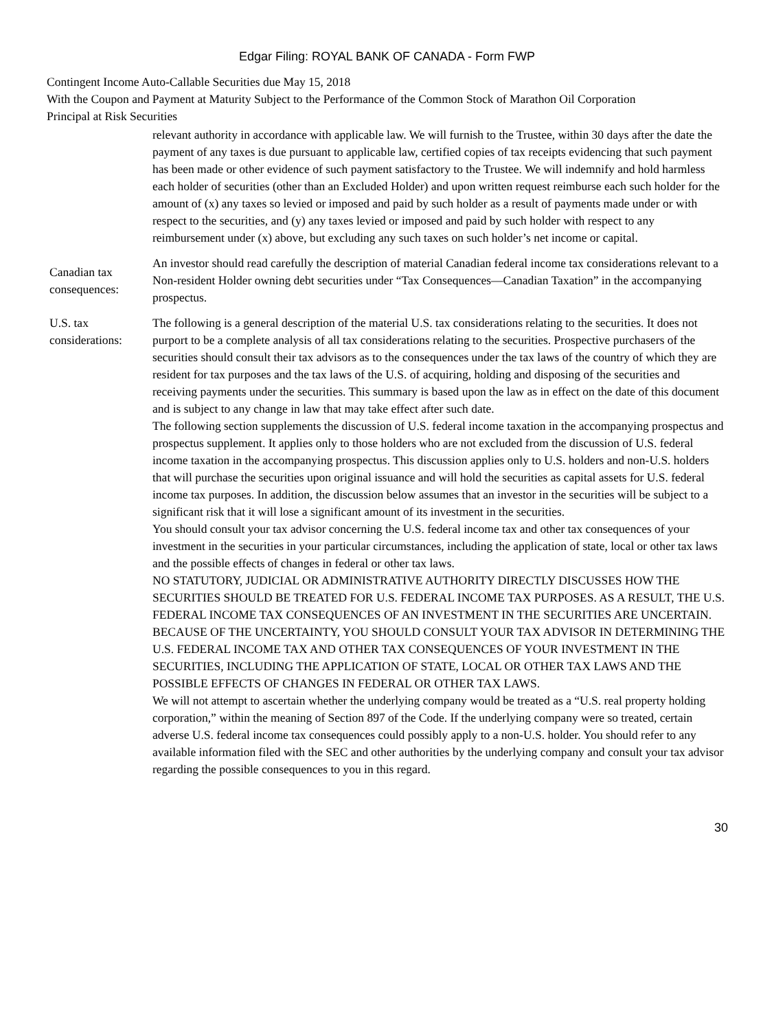Edgar Filing: ROYAL BANK OF CANADA - Form FWP
Contingent Income Auto-Callable Securities due May 15, 2018
With the Coupon and Payment at Maturity Subject to the Performance of the Common Stock of Marathon Oil Corporation
Principal at Risk Securities
| | relevant authority in accordance with applicable law. We will furnish to the Trustee, within 30 days after the date the payment of any taxes is due pursuant to applicable law, certified copies of tax receipts evidencing that such payment has been made or other evidence of such payment satisfactory to the Trustee. We will indemnify and hold harmless each holder of securities (other than an Excluded Holder) and upon written request reimburse each such holder for the amount of (x) any taxes so levied or imposed and paid by such holder as a result of payments made under or with respect to the securities, and (y) any taxes levied or imposed and paid by such holder with respect to any reimbursement under (x) above, but excluding any such taxes on such holder’s net income or capital. |
| Canadian tax consequences: | An investor should read carefully the description of material Canadian federal income tax considerations relevant to a Non-resident Holder owning debt securities under “Tax Consequences—Canadian Taxation” in the accompanying prospectus. |
| U.S. tax considerations: | The following is a general description of the material U.S. tax considerations relating to the securities. It does not purport to be a complete analysis of all tax considerations relating to the securities. Prospective purchasers of the securities should consult their tax advisors as to the consequences under the tax laws of the country of which they are resident for tax purposes and the tax laws of the U.S. of acquiring, holding and disposing of the securities and receiving payments under the securities. This summary is based upon the law as in effect on the date of this document and is subject to any change in law that may take effect after such date. The following section supplements the discussion of U.S. federal income taxation in the accompanying prospectus and prospectus supplement. It applies only to those holders who are not excluded from the discussion of U.S. federal income taxation in the accompanying prospectus. This discussion applies only to U.S. holders and non-U.S. holders that will purchase the securities upon original issuance and will hold the securities as capital assets for U.S. federal income tax purposes. In addition, the discussion below assumes that an investor in the securities will be subject to a significant risk that it will lose a significant amount of its investment in the securities. You should consult your tax advisor concerning the U.S. federal income tax and other tax consequences of your investment in the securities in your particular circumstances, including the application of state, local or other tax laws and the possible effects of changes in federal or other tax laws. NO STATUTORY, JUDICIAL OR ADMINISTRATIVE AUTHORITY DIRECTLY DISCUSSES HOW THE SECURITIES SHOULD BE TREATED FOR U.S. FEDERAL INCOME TAX PURPOSES. AS A RESULT, THE U.S. FEDERAL INCOME TAX CONSEQUENCES OF AN INVESTMENT IN THE SECURITIES ARE UNCERTAIN. BECAUSE OF THE UNCERTAINTY, YOU SHOULD CONSULT YOUR TAX ADVISOR IN DETERMINING THE U.S. FEDERAL INCOME TAX AND OTHER TAX CONSEQUENCES OF YOUR INVESTMENT IN THE SECURITIES, INCLUDING THE APPLICATION OF STATE, LOCAL OR OTHER TAX LAWS AND THE POSSIBLE EFFECTS OF CHANGES IN FEDERAL OR OTHER TAX LAWS. We will not attempt to ascertain whether the underlying company would be treated as a “U.S. real property holding corporation,” within the meaning of Section 897 of the Code. If the underlying company were so treated, certain adverse U.S. federal income tax consequences could possibly apply to a non-U.S. holder. You should refer to any available information filed with the SEC and other authorities by the underlying company and consult your tax advisor regarding the possible consequences to you in this regard. |
30